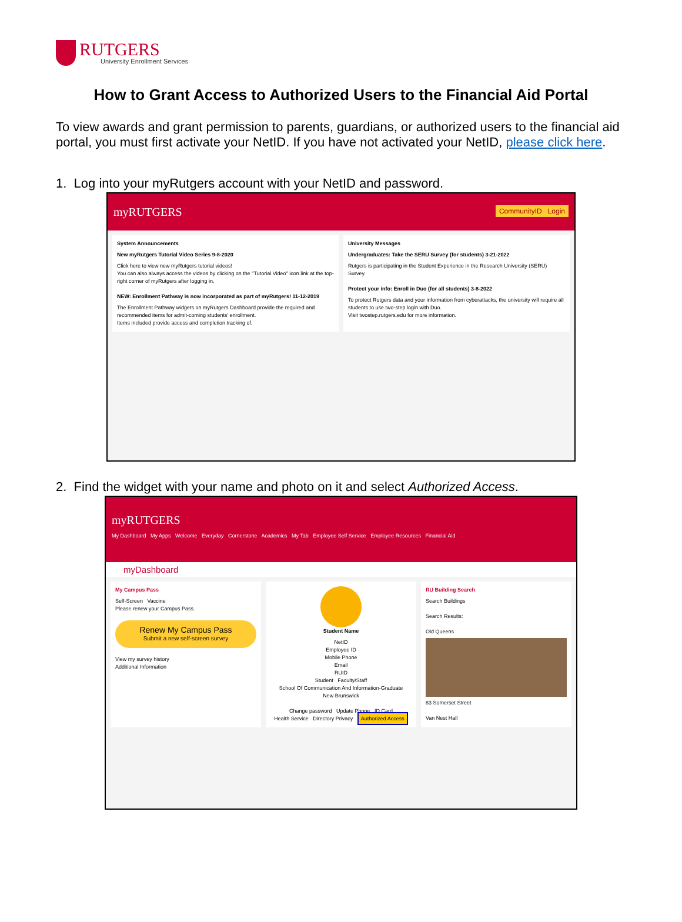RUTGERS
University Enrollment Services
How to Grant Access to Authorized Users to the Financial Aid Portal
To view awards and grant permission to parents, guardians, or authorized users to the financial aid portal, you must first activate your NetID. If you have not activated your NetID, please click here.
1. Log into your myRutgers account with your NetID and password.
myRUTGERS CommunityID Login
System Announcements
New myRutgers Tutorial Video Series 9-8-2020
Click here to view new myRutgers tutorial videos!
You can also always access the videos by clicking on the "Tutorial Video" icon link at the top-right corner of myRutgers after logging in.
NEW: Enrollment Pathway is now incorporated as part of myRutgers! 11-12-2019
The Enrollment Pathway widgets on myRutgers Dashboard provide the required and recommended items for admit-coming students' enrollment.
Items included provide access and completion tracking of.
University Messages
Undergraduates: Take the SERU Survey (for students) 3-21-2022
Rutgers is participating in the Student Experience in the Research University (SERU) Survey.
Protect your info: Enroll in Duo (for all students) 3-8-2022
To protect Rutgers data and your information from cyberattacks, the university will require all students to use two-step login with Duo.
Visit twostep.rutgers.edu for more information.
2. Find the widget with your name and photo on it and select Authorized Access.
myRUTGERS
My Dashboard My Apps Welcome Everyday Cornerstone Academics My Tab Employee Self Service Employee Resources Financial Aid
myDashboard
My Campus Pass
Self-Screen Vaccine
Please renew your Campus Pass.
Renew My Campus Pass
Submit a new self-screen survey
View my survey history
Additional Information
Student Name
NetID
Employee ID
Mobile Phone
Email
RUID
Student Faculty/Staff
School Of Communication And Information-Graduate
New Brunswick
Change password Update Phone ID Card
Health Service Directory Privacy Authorized Access
RU Building Search
Search Buildings
Search Results:
Old Queens
83 Somerset Street
Van Nest Hall